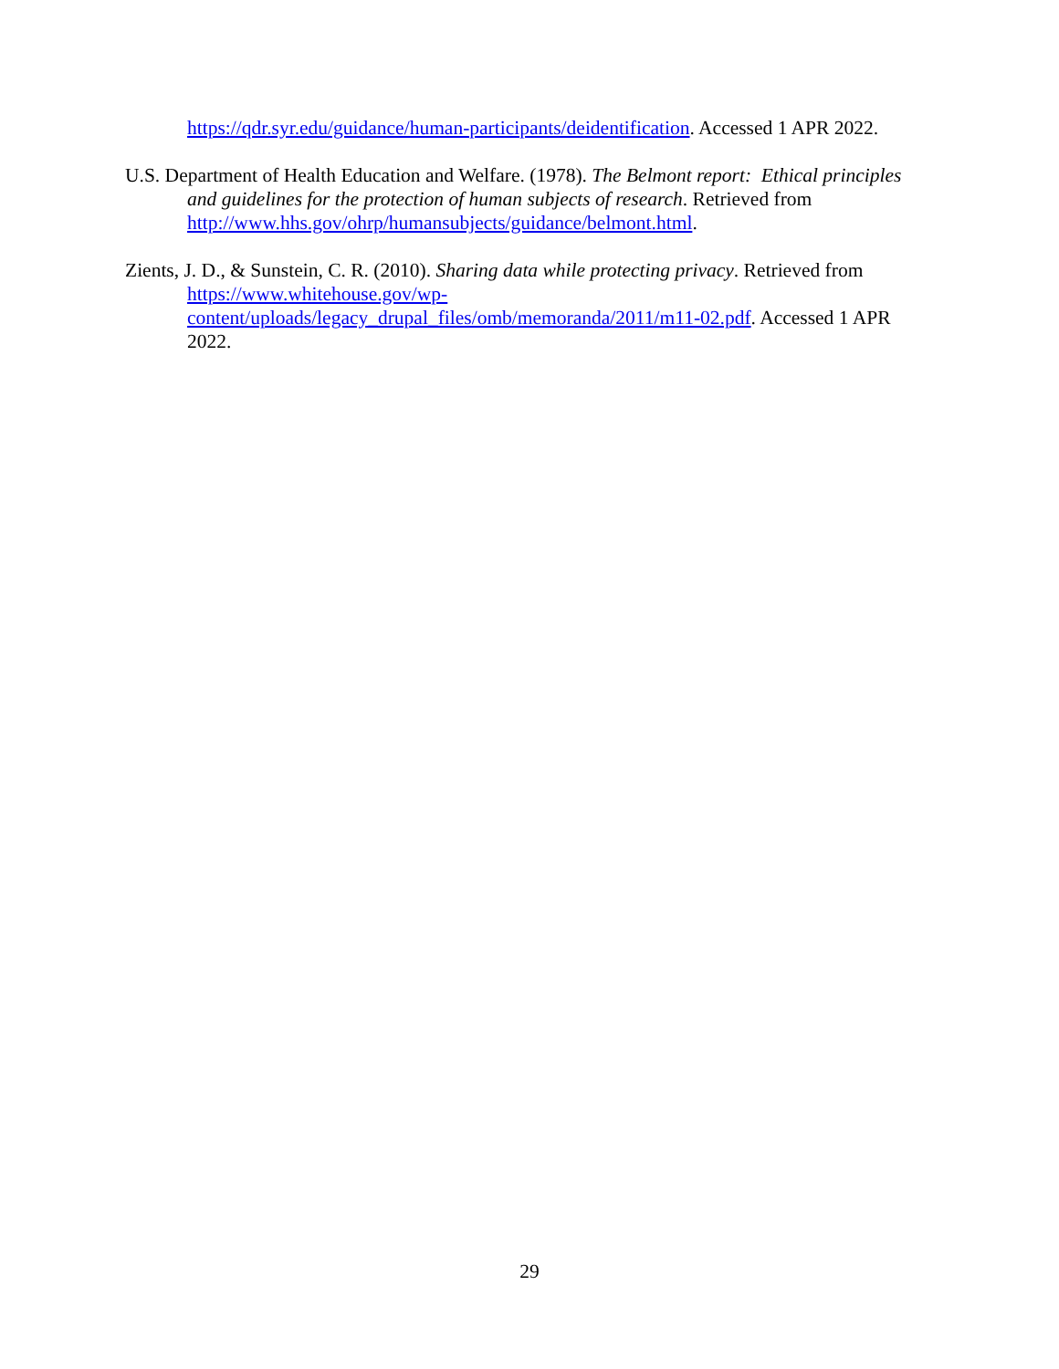https://qdr.syr.edu/guidance/human-participants/deidentification. Accessed 1 APR 2022.
U.S. Department of Health Education and Welfare. (1978). The Belmont report: Ethical principles and guidelines for the protection of human subjects of research. Retrieved from http://www.hhs.gov/ohrp/humansubjects/guidance/belmont.html.
Zients, J. D., & Sunstein, C. R. (2010). Sharing data while protecting privacy. Retrieved from https://www.whitehouse.gov/wp-
content/uploads/legacy_drupal_files/omb/memoranda/2011/m11-02.pdf. Accessed 1 APR 2022.
29